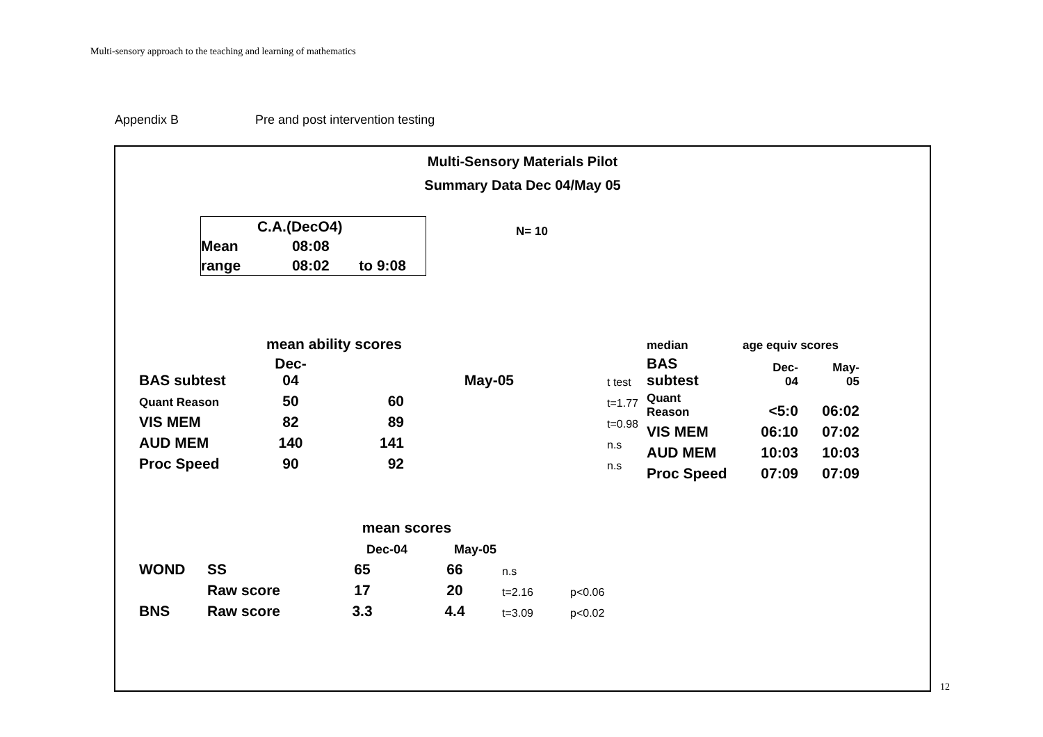Multi-sensory approach to the teaching and learning of mathematics
Appendix B Pre and post intervention testing
Multi-Sensory Materials Pilot
Summary Data Dec 04/May 05
| | C.A.(DecO4) | |
| Mean | 08:08 | |
| range | 08:02 | to 9:08 |
N= 10
| | mean ability scores | | | |
| BAS subtest | Dec- 04 | | May-05 | t test |
| Quant Reason | 50 | 60 | | t=1.77 |
| VIS MEM | 82 | 89 | | t=0.98 |
| AUD MEM | 140 | 141 | | n.s |
| Proc Speed | 90 | 92 | | n.s |
| median | age equiv scores | |
| BAS subtest | Dec- 04 | May- 05 |
| Quant Reason | <5:0 | 06:02 |
| VIS MEM | 06:10 | 07:02 |
| AUD MEM | 10:03 | 10:03 |
| Proc Speed | 07:09 | 07:09 |
| | | mean scores | | | |
| | | Dec-04 | May-05 | | |
| WOND | SS | 65 | 66 | n.s | |
| | Raw score | 17 | 20 | t=2.16 | p<0.06 |
| BNS | Raw score | 3.3 | 4.4 | t=3.09 | p<0.02 |
12